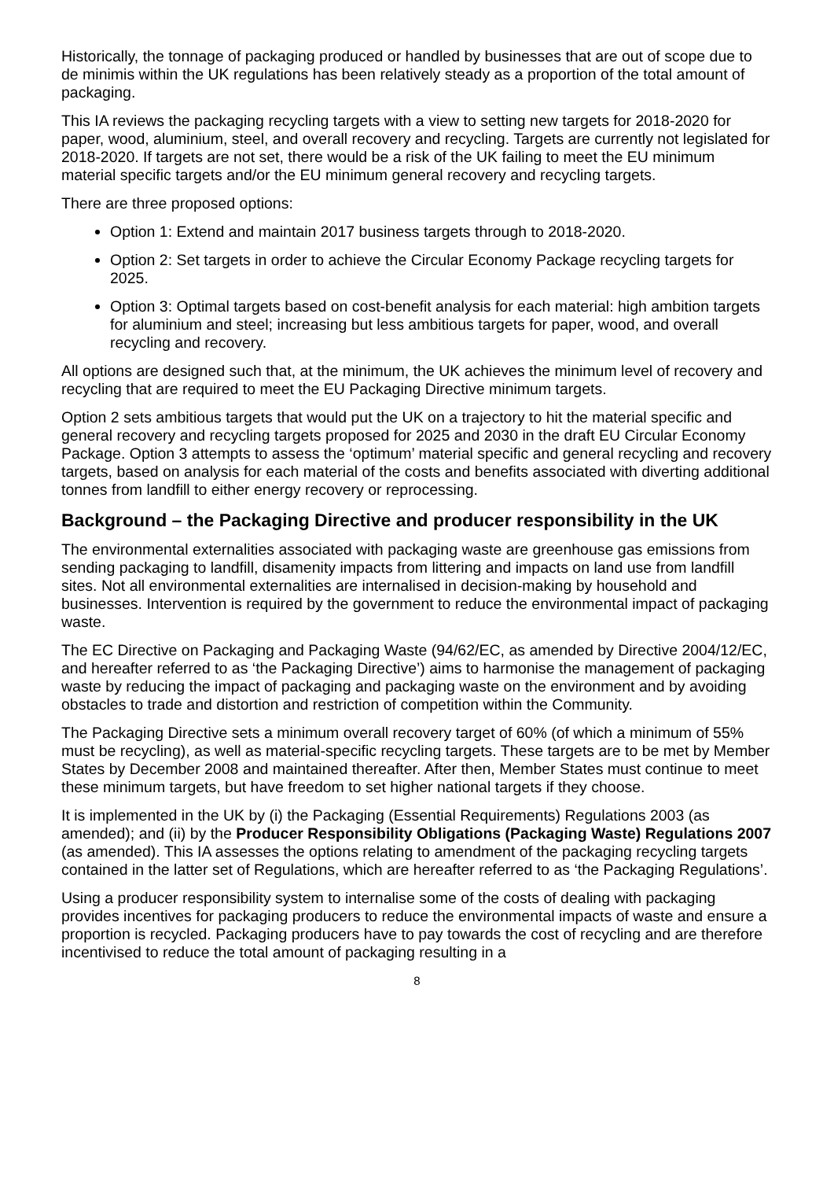Historically, the tonnage of packaging produced or handled by businesses that are out of scope due to de minimis within the UK regulations has been relatively steady as a proportion of the total amount of packaging.
This IA reviews the packaging recycling targets with a view to setting new targets for 2018-2020 for paper, wood, aluminium, steel, and overall recovery and recycling. Targets are currently not legislated for 2018-2020. If targets are not set, there would be a risk of the UK failing to meet the EU minimum material specific targets and/or the EU minimum general recovery and recycling targets.
There are three proposed options:
Option 1: Extend and maintain 2017 business targets through to 2018-2020.
Option 2: Set targets in order to achieve the Circular Economy Package recycling targets for 2025.
Option 3: Optimal targets based on cost-benefit analysis for each material: high ambition targets for aluminium and steel; increasing but less ambitious targets for paper, wood, and overall recycling and recovery.
All options are designed such that, at the minimum, the UK achieves the minimum level of recovery and recycling that are required to meet the EU Packaging Directive minimum targets.
Option 2 sets ambitious targets that would put the UK on a trajectory to hit the material specific and general recovery and recycling targets proposed for 2025 and 2030 in the draft EU Circular Economy Package. Option 3 attempts to assess the ‘optimum’ material specific and general recycling and recovery targets, based on analysis for each material of the costs and benefits associated with diverting additional tonnes from landfill to either energy recovery or reprocessing.
Background – the Packaging Directive and producer responsibility in the UK
The environmental externalities associated with packaging waste are greenhouse gas emissions from sending packaging to landfill, disamenity impacts from littering and impacts on land use from landfill sites. Not all environmental externalities are internalised in decision-making by household and businesses. Intervention is required by the government to reduce the environmental impact of packaging waste.
The EC Directive on Packaging and Packaging Waste (94/62/EC, as amended by Directive 2004/12/EC, and hereafter referred to as ‘the Packaging Directive’) aims to harmonise the management of packaging waste by reducing the impact of packaging and packaging waste on the environment and by avoiding obstacles to trade and distortion and restriction of competition within the Community.
The Packaging Directive sets a minimum overall recovery target of 60% (of which a minimum of 55% must be recycling), as well as material-specific recycling targets. These targets are to be met by Member States by December 2008 and maintained thereafter. After then, Member States must continue to meet these minimum targets, but have freedom to set higher national targets if they choose.
It is implemented in the UK by (i) the Packaging (Essential Requirements) Regulations 2003 (as amended); and (ii) by the Producer Responsibility Obligations (Packaging Waste) Regulations 2007 (as amended). This IA assesses the options relating to amendment of the packaging recycling targets contained in the latter set of Regulations, which are hereafter referred to as ‘the Packaging Regulations’.
Using a producer responsibility system to internalise some of the costs of dealing with packaging provides incentives for packaging producers to reduce the environmental impacts of waste and ensure a proportion is recycled. Packaging producers have to pay towards the cost of recycling and are therefore incentivised to reduce the total amount of packaging resulting in a
8